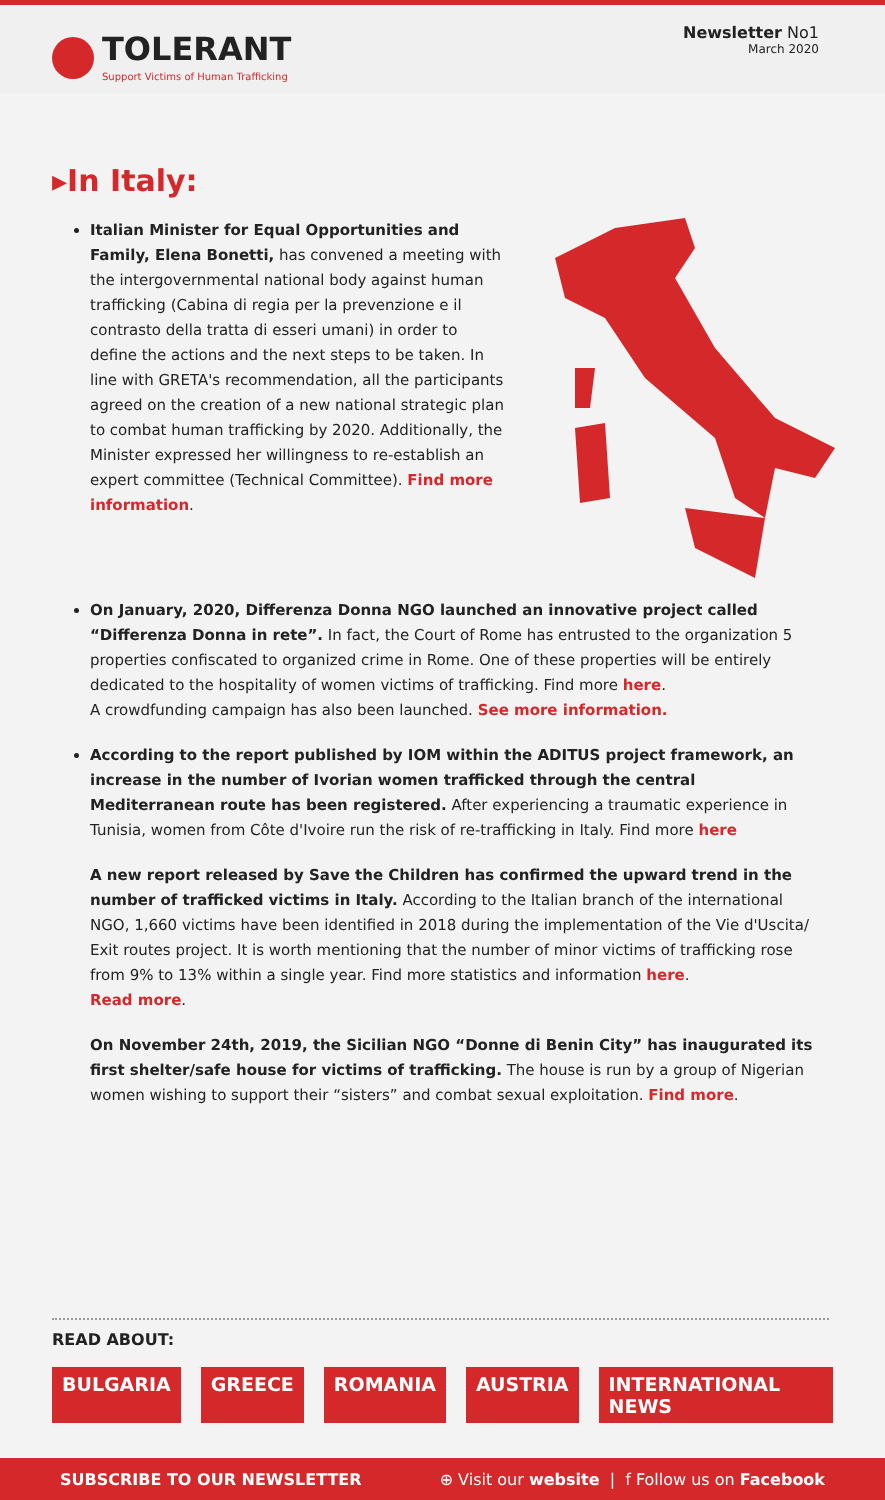TOLERANT
Support Victims of Human Trafficking
Newsletter No1
March 2020
▸In Italy:
Italian Minister for Equal Opportunities and Family, Elena Bonetti, has convened a meeting with the intergovernmental national body against human trafficking (Cabina di regia per la prevenzione e il contrasto della tratta di esseri umani) in order to define the actions and the next steps to be taken. In line with GRETA's recommendation, all the participants agreed on the creation of a new national strategic plan to combat human trafficking by 2020. Additionally, the Minister expressed her willingness to re-establish an expert committee (Technical Committee). Find more information.
On January, 2020, Differenza Donna NGO launched an innovative project called “Differenza Donna in rete”. In fact, the Court of Rome has entrusted to the organization 5 properties confiscated to organized crime in Rome. One of these properties will be entirely dedicated to the hospitality of women victims of trafficking. Find more here.
A crowdfunding campaign has also been launched. See more information.
According to the report published by IOM within the ADITUS project framework, an increase in the number of Ivorian women trafficked through the central Mediterranean route has been registered. After experiencing a traumatic experience in Tunisia, women from Côte d'Ivoire run the risk of re-trafficking in Italy. Find more here
A new report released by Save the Children has confirmed the upward trend in the number of trafficked victims in Italy. According to the Italian branch of the international NGO, 1,660 victims have been identified in 2018 during the implementation of the Vie d'Uscita/ Exit routes project. It is worth mentioning that the number of minor victims of trafficking rose from 9% to 13% within a single year. Find more statistics and information here.
Read more.
On November 24th, 2019, the Sicilian NGO “Donne di Benin City” has inaugurated its first shelter/safe house for victims of trafficking. The house is run by a group of Nigerian women wishing to support their “sisters” and combat sexual exploitation. Find more.
READ ABOUT:
BULGARIA GREECE ROMANIA AUSTRIA INTERNATIONAL NEWS
SUBSCRIBE TO OUR NEWSLETTER ⊕ Visit our website | f Follow us on Facebook